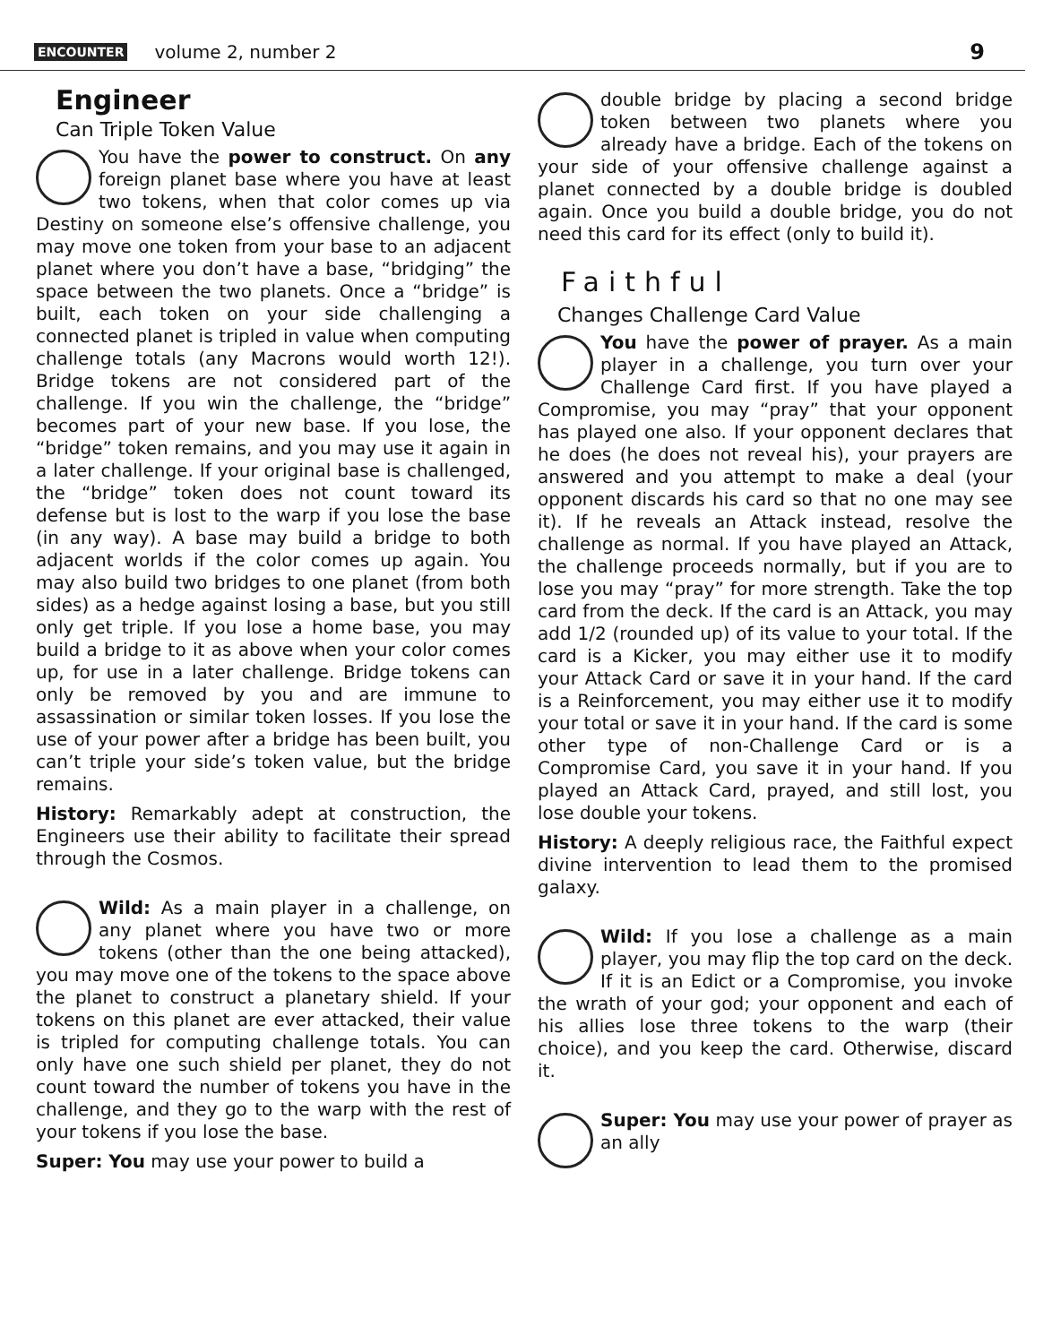ENCOUNTER volume 2, number 2 9
Engineer
Can Triple Token Value
You have the power to construct. On any foreign planet base where you have at least two tokens, when that color comes up via Destiny on someone else’s offensive challenge, you may move one token from your base to an adjacent planet where you don’t have a base, “bridging” the space between the two planets. Once a “bridge” is built, each token on your side challenging a connected planet is tripled in value when computing challenge totals (any Macrons would worth 12!). Bridge tokens are not considered part of the challenge. If you win the challenge, the “bridge” becomes part of your new base. If you lose, the “bridge” token remains, and you may use it again in a later challenge. If your original base is challenged, the “bridge” token does not count toward its defense but is lost to the warp if you lose the base (in any way). A base may build a bridge to both adjacent worlds if the color comes up again. You may also build two bridges to one planet (from both sides) as a hedge against losing a base, but you still only get triple. If you lose a home base, you may build a bridge to it as above when your color comes up, for use in a later challenge. Bridge tokens can only be removed by you and are immune to assassination or similar token losses. If you lose the use of your power after a bridge has been built, you can’t triple your side’s token value, but the bridge remains.
History: Remarkably adept at construction, the Engineers use their ability to facilitate their spread through the Cosmos.
Wild: As a main player in a challenge, on any planet where you have two or more tokens (other than the one being attacked), you may move one of the tokens to the space above the planet to construct a planetary shield. If your tokens on this planet are ever attacked, their value is tripled for computing challenge totals. You can only have one such shield per planet, they do not count toward the number of tokens you have in the challenge, and they go to the warp with the rest of your tokens if you lose the base.
Super: You may use your power to build a
double bridge by placing a second bridge token between two planets where you already have a bridge. Each of the tokens on your side of your offensive challenge against a planet connected by a double bridge is doubled again. Once you build a double bridge, you do not need this card for its effect (only to build it).
Faithful
Changes Challenge Card Value
You have the power of prayer. As a main player in a challenge, you turn over your Challenge Card first. If you have played a Compromise, you may “pray” that your opponent has played one also. If your opponent declares that he does (he does not reveal his), your prayers are answered and you attempt to make a deal (your opponent discards his card so that no one may see it). If he reveals an Attack instead, resolve the challenge as normal. If you have played an Attack, the challenge proceeds normally, but if you are to lose you may “pray” for more strength. Take the top card from the deck. If the card is an Attack, you may add 1/2 (rounded up) of its value to your total. If the card is a Kicker, you may either use it to modify your Attack Card or save it in your hand. If the card is a Reinforcement, you may either use it to modify your total or save it in your hand. If the card is some other type of non-Challenge Card or is a Compromise Card, you save it in your hand. If you played an Attack Card, prayed, and still lost, you lose double your tokens.
History: A deeply religious race, the Faithful expect divine intervention to lead them to the promised galaxy.
Wild: If you lose a challenge as a main player, you may flip the top card on the deck. If it is an Edict or a Compromise, you invoke the wrath of your god; your opponent and each of his allies lose three tokens to the warp (their choice), and you keep the card. Otherwise, discard it.
Super: You may use your power of prayer as an ally